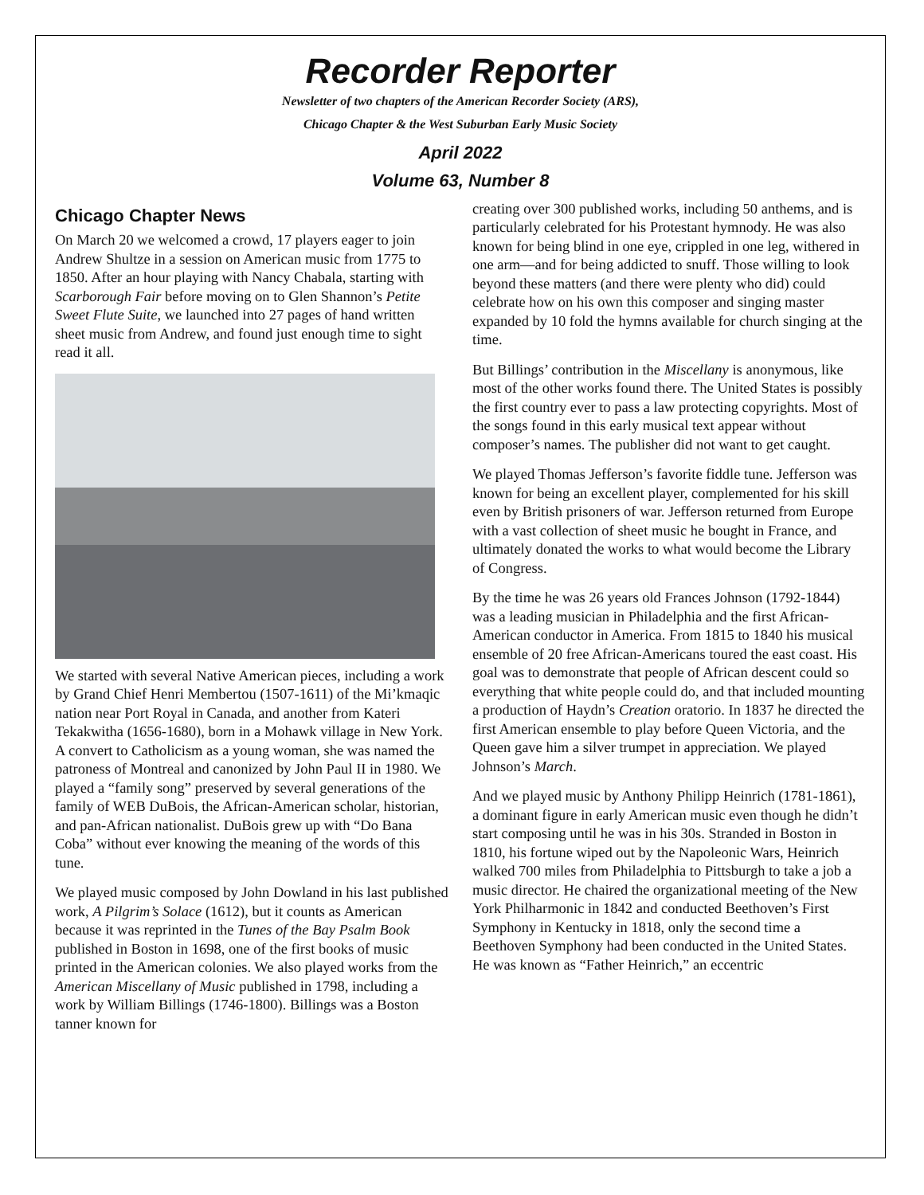Recorder Reporter
Newsletter of two chapters of the American Recorder Society (ARS),
Chicago Chapter & the West Suburban Early Music Society
April 2022
Volume 63, Number 8
Chicago Chapter News
On March 20 we welcomed a crowd, 17 players eager to join Andrew Shultze in a session on American music from 1775 to 1850. After an hour playing with Nancy Chabala, starting with Scarborough Fair before moving on to Glen Shannon’s Petite Sweet Flute Suite, we launched into 27 pages of hand written sheet music from Andrew, and found just enough time to sight read it all.
We started with several Native American pieces, including a work by Grand Chief Henri Membertou (1507-1611) of the Mi’kmaqic nation near Port Royal in Canada, and another from Kateri Tekakwitha (1656-1680), born in a Mohawk village in New York. A convert to Catholicism as a young woman, she was named the patroness of Montreal and canonized by John Paul II in 1980. We played a “family song” preserved by several generations of the family of WEB DuBois, the African-American scholar, historian, and pan-African nationalist. DuBois grew up with “Do Bana Coba” without ever knowing the meaning of the words of this tune.
We played music composed by John Dowland in his last published work, A Pilgrim’s Solace (1612), but it counts as American because it was reprinted in the Tunes of the Bay Psalm Book published in Boston in 1698, one of the first books of music printed in the American colonies. We also played works from the American Miscellany of Music published in 1798, including a work by William Billings (1746-1800). Billings was a Boston tanner known for
creating over 300 published works, including 50 anthems, and is particularly celebrated for his Protestant hymnody. He was also known for being blind in one eye, crippled in one leg, withered in one arm—and for being addicted to snuff. Those willing to look beyond these matters (and there were plenty who did) could celebrate how on his own this composer and singing master expanded by 10 fold the hymns available for church singing at the time.
But Billings’ contribution in the Miscellany is anonymous, like most of the other works found there. The United States is possibly the first country ever to pass a law protecting copyrights. Most of the songs found in this early musical text appear without composer’s names. The publisher did not want to get caught.
We played Thomas Jefferson’s favorite fiddle tune. Jefferson was known for being an excellent player, complemented for his skill even by British prisoners of war. Jefferson returned from Europe with a vast collection of sheet music he bought in France, and ultimately donated the works to what would become the Library of Congress.
By the time he was 26 years old Frances Johnson (1792-1844) was a leading musician in Philadelphia and the first African-American conductor in America. From 1815 to 1840 his musical ensemble of 20 free African-Americans toured the east coast. His goal was to demonstrate that people of African descent could so everything that white people could do, and that included mounting a production of Haydn’s Creation oratorio. In 1837 he directed the first American ensemble to play before Queen Victoria, and the Queen gave him a silver trumpet in appreciation. We played Johnson’s March.
And we played music by Anthony Philipp Heinrich (1781-1861), a dominant figure in early American music even though he didn’t start composing until he was in his 30s. Stranded in Boston in 1810, his fortune wiped out by the Napoleonic Wars, Heinrich walked 700 miles from Philadelphia to Pittsburgh to take a job a music director. He chaired the organizational meeting of the New York Philharmonic in 1842 and conducted Beethoven’s First Symphony in Kentucky in 1818, only the second time a Beethoven Symphony had been conducted in the United States. He was known as “Father Heinrich,” an eccentric